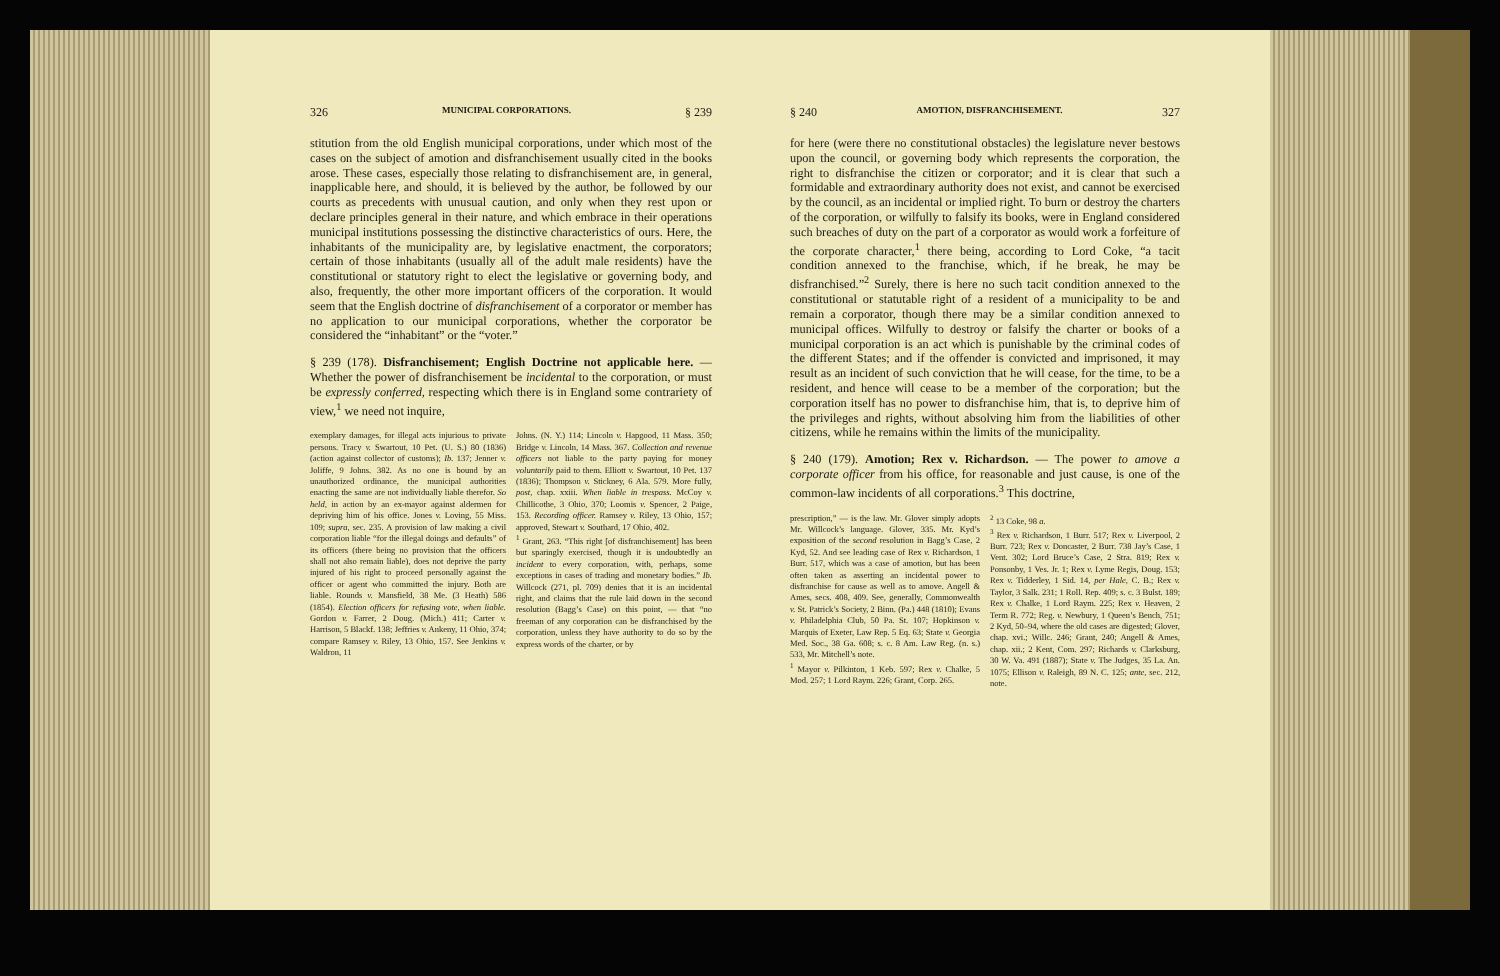326 MUNICIPAL CORPORATIONS. § 239
stitution from the old English municipal corporations, under which most of the cases on the subject of amotion and disfranchisement usually cited in the books arose. These cases, especially those relating to disfranchisement are, in general, inapplicable here, and should, it is believed by the author, be followed by our courts as precedents with unusual caution, and only when they rest upon or declare principles general in their nature, and which embrace in their operations municipal institutions possessing the distinctive characteristics of ours. Here, the inhabitants of the municipality are, by legislative enactment, the corporators; certain of those inhabitants (usually all of the adult male residents) have the constitutional or statutory right to elect the legislative or governing body, and also, frequently, the other more important officers of the corporation. It would seem that the English doctrine of disfranchisement of a corporator or member has no application to our municipal corporations, whether the corporator be considered the “inhabitant” or the “voter.”
§ 239 (178). Disfranchisement; English Doctrine not applicable here. — Whether the power of disfranchisement be incidental to the corporation, or must be expressly conferred, respecting which there is in England some contrariety of view,<sup>1</sup> we need not inquire,
exemplary damages, for illegal acts injurious to private persons. Tracy v. Swartout, 10 Pet. (U. S.) 80 (1836) (action against collector of customs); Ib. 137; Jenner v. Joliffe, 9 Johns. 382. As no one is bound by an unauthorized ordinance, the municipal authorities enacting the same are not individually liable therefor. So held, in action by an ex-mayor against aldermen for depriving him of his office. Jones v. Loving, 55 Miss. 109; supra, sec. 235. A provision of law making a civil corporation liable “for the illegal doings and defaults” of its officers (there being no provision that the officers shall not also remain liable), does not deprive the party injured of his right to proceed personally against the officer or agent who committed the injury. Both are liable. Rounds v. Mansfield, 38 Me. (3 Heath) 586 (1854). Election officers for refusing vote, when liable. Gordon v. Farrer, 2 Doug. (Mich.) 411; Carter v. Harrison, 5 Blackf. 138; Jeffries v. Ankeny, 11 Ohio, 374; compare Ramsey v. Riley, 13 Ohio, 157. See Jenkins v. Waldron, 11
Johns. (N. Y.) 114; Lincoln v. Hapgood, 11 Mass. 350; Bridge v. Lincoln, 14 Mass. 367. Collection and revenue officers not liable to the party paying for money voluntarily paid to them. Elliott v. Swartout, 10 Pet. 137 (1836); Thompson v. Stickney, 6 Ala. 579. More fully, post, chap. xxiii. When liable in trespass. McCoy v. Chillicothe, 3 Ohio, 370; Loomis v. Spencer, 2 Paige, 153. Recording officer. Ramsey v. Riley, 13 Ohio, 157; approved, Stewart v. Southard, 17 Ohio, 402.
<sup>1</sup> Grant, 263. “This right [of disfranchisement] has been but sparingly exercised, though it is undoubtedly an incident to every corporation, with, perhaps, some exceptions in cases of trading and monetary bodies.” Ib. Willcock (271, pl. 709) denies that it is an incidental right, and claims that the rule laid down in the second resolution (Bagg’s Case) on this point, — that “no freeman of any corporation can be disfranchised by the corporation, unless they have authority to do so by the express words of the charter, or by
§ 240 AMOTION, DISFRANCHISEMENT. 327
for here (were there no constitutional obstacles) the legislature never bestows upon the council, or governing body which represents the corporation, the right to disfranchise the citizen or corporator; and it is clear that such a formidable and extraordinary authority does not exist, and cannot be exercised by the council, as an incidental or implied right. To burn or destroy the charters of the corporation, or wilfully to falsify its books, were in England considered such breaches of duty on the part of a corporator as would work a forfeiture of the corporate character,<sup>1</sup> there being, according to Lord Coke, “a tacit condition annexed to the franchise, which, if he break, he may be disfranchised.”<sup>2</sup> Surely, there is here no such tacit condition annexed to the constitutional or statutable right of a resident of a municipality to be and remain a corporator, though there may be a similar condition annexed to municipal offices. Wilfully to destroy or falsify the charter or books of a municipal corporation is an act which is punishable by the criminal codes of the different States; and if the offender is convicted and imprisoned, it may result as an incident of such conviction that he will cease, for the time, to be a resident, and hence will cease to be a member of the corporation; but the corporation itself has no power to disfranchise him, that is, to deprive him of the privileges and rights, without absolving him from the liabilities of other citizens, while he remains within the limits of the municipality.
§ 240 (179). Amotion; Rex v. Richardson. — The power to amove a corporate officer from his office, for reasonable and just cause, is one of the common-law incidents of all corporations.<sup>3</sup> This doctrine,
prescription,” — is the law. Mr. Glover simply adopts Mr. Willcock’s language. Glover, 335. Mr. Kyd’s exposition of the second resolution in Bagg’s Case, 2 Kyd, 52. And see leading case of Rex v. Richardson, 1 Burr. 517, which was a case of amotion, but has been often taken as asserting an incidental power to disfranchise for cause as well as to amove. Angell & Ames, secs. 408, 409. See, generally, Commonwealth v. St. Patrick’s Society, 2 Binn. (Pa.) 448 (1810); Evans v. Philadelphia Club, 50 Pa. St. 107; Hopkinson v. Marquis of Exeter, Law Rep. 5 Eq. 63; State v. Georgia Med. Soc., 38 Ga. 608; s. c. 8 Am. Law Reg. (n. s.) 533, Mr. Mitchell’s note.
<sup>1</sup> Mayor v. Pilkinton, 1 Keb. 597; Rex v. Chalke, 5 Mod. 257; 1 Lord Raym. 226; Grant, Corp. 265.
<sup>2</sup> 13 Coke, 98 a.
<sup>3</sup> Rex v. Richardson, 1 Burr. 517; Rex v. Liverpool, 2 Burr. 723; Rex v. Doncaster, 2 Burr. 738 Jay’s Case, 1 Vent. 302; Lord Bruce’s Case, 2 Stra. 819; Rex v. Ponsonby, 1 Ves. Jr. 1; Rex v. Lyme Regis, Doug. 153; Rex v. Tidderley, 1 Sid. 14, per Hale, C. B.; Rex v. Taylor, 3 Salk. 231; 1 Roll. Rep. 409; s. c. 3 Bulst. 189; Rex v. Chalke, 1 Lord Raym. 225; Rex v. Heaven, 2 Term R. 772; Reg. v. Newbury, 1 Queen’s Bench, 751; 2 Kyd, 50–94, where the old cases are digested; Glover, chap. xvi.; Willc. 246; Grant, 240; Angell & Ames, chap. xii.; 2 Kent, Com. 297; Richards v. Clarksburg, 30 W. Va. 491 (1887); State v. The Judges, 35 La. An. 1075; Ellison v. Raleigh, 89 N. C. 125; ante, sec. 212, note.